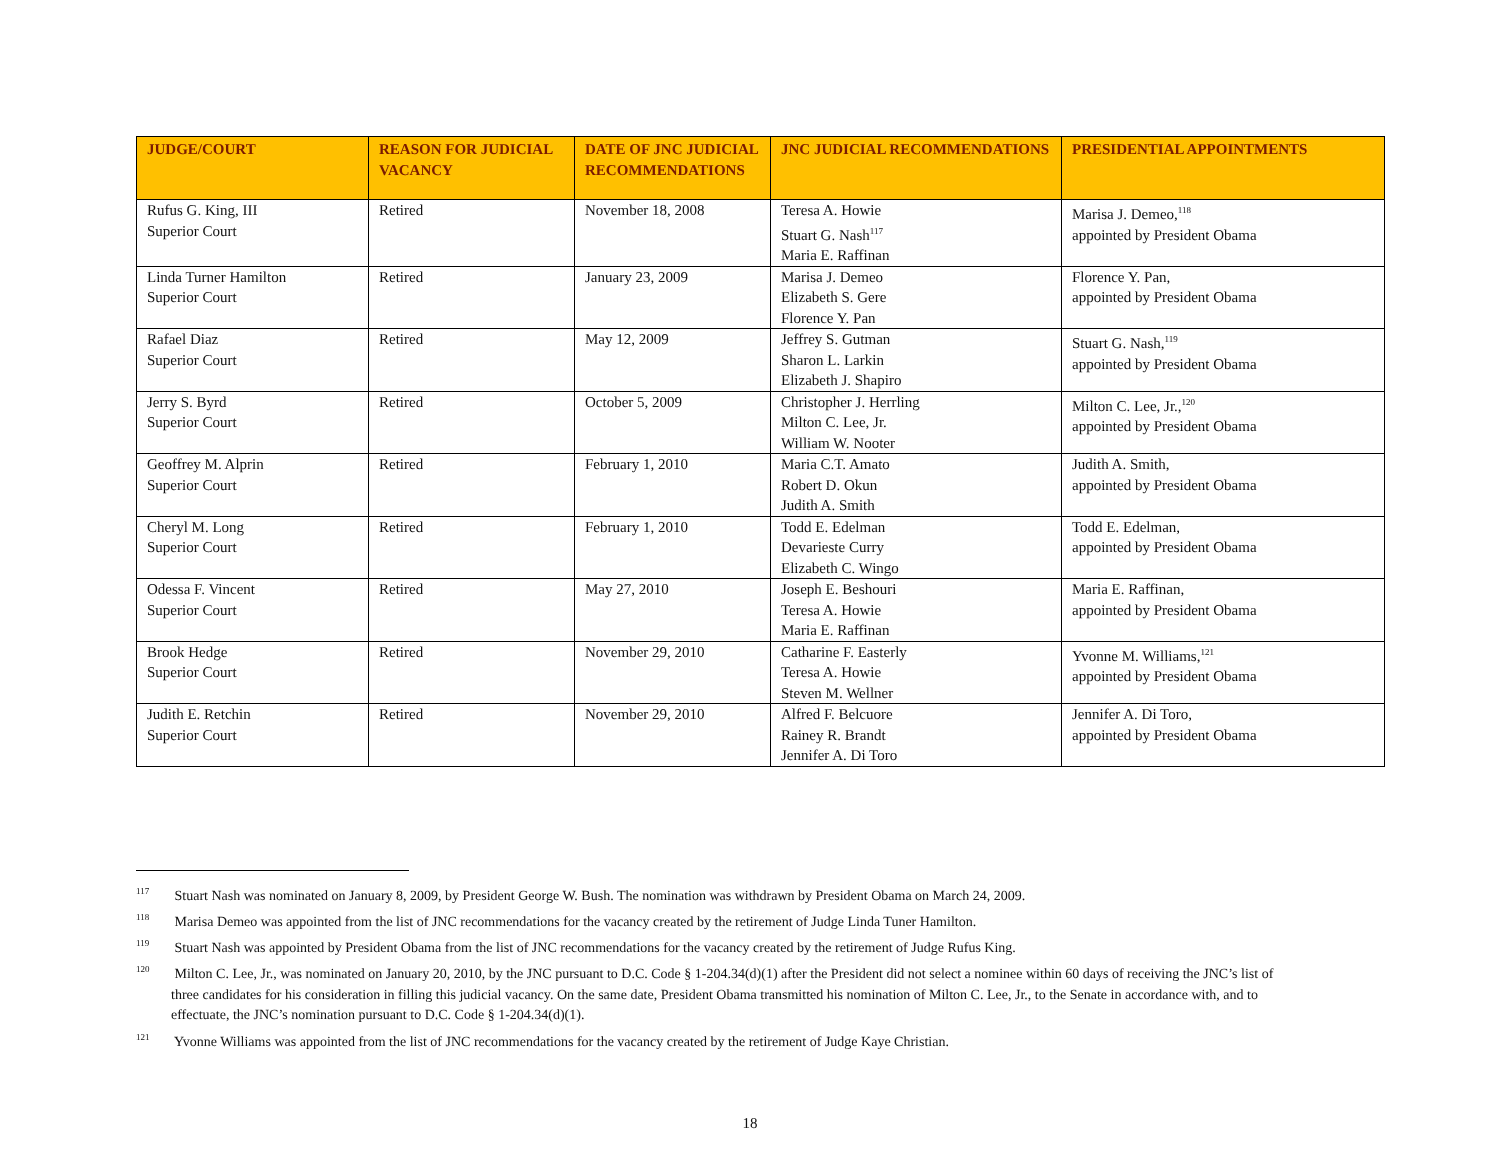| JUDGE/COURT | REASON FOR JUDICIAL VACANCY | DATE OF JNC JUDICIAL RECOMMENDATIONS | JNC JUDICIAL RECOMMENDATIONS | PRESIDENTIAL APPOINTMENTS |
| --- | --- | --- | --- | --- |
| Rufus G. King, III Superior Court | Retired | November 18, 2008 | Teresa A. Howie Stuart G. Nash<sup>117</sup> Maria E. Raffinan | Marisa J. Demeo,<sup>118</sup> appointed by President Obama |
| Linda Turner Hamilton Superior Court | Retired | January 23, 2009 | Marisa J. Demeo Elizabeth S. Gere Florence Y. Pan | Florence Y. Pan, appointed by President Obama |
| Rafael Diaz Superior Court | Retired | May 12, 2009 | Jeffrey S. Gutman Sharon L. Larkin Elizabeth J. Shapiro | Stuart G. Nash,<sup>119</sup> appointed by President Obama |
| Jerry S. Byrd Superior Court | Retired | October 5, 2009 | Christopher J. Herrling Milton C. Lee, Jr. William W. Nooter | Milton C. Lee, Jr.,<sup>120</sup> appointed by President Obama |
| Geoffrey M. Alprin Superior Court | Retired | February 1, 2010 | Maria C.T. Amato Robert D. Okun Judith A. Smith | Judith A. Smith, appointed by President Obama |
| Cheryl M. Long Superior Court | Retired | February 1, 2010 | Todd E. Edelman Devarieste Curry Elizabeth C. Wingo | Todd E. Edelman, appointed by President Obama |
| Odessa F. Vincent Superior Court | Retired | May 27, 2010 | Joseph E. Beshouri Teresa A. Howie Maria E. Raffinan | Maria E. Raffinan, appointed by President Obama |
| Brook Hedge Superior Court | Retired | November 29, 2010 | Catharine F. Easterly Teresa A. Howie Steven M. Wellner | Yvonne M. Williams,<sup>121</sup> appointed by President Obama |
| Judith E. Retchin Superior Court | Retired | November 29, 2010 | Alfred F. Belcuore Rainey R. Brandt Jennifer A. Di Toro | Jennifer A. Di Toro, appointed by President Obama |
<sup>117</sup> Stuart Nash was nominated on January 8, 2009, by President George W. Bush. The nomination was withdrawn by President Obama on March 24, 2009.
<sup>118</sup> Marisa Demeo was appointed from the list of JNC recommendations for the vacancy created by the retirement of Judge Linda Tuner Hamilton.
<sup>119</sup> Stuart Nash was appointed by President Obama from the list of JNC recommendations for the vacancy created by the retirement of Judge Rufus King.
<sup>120</sup> Milton C. Lee, Jr., was nominated on January 20, 2010, by the JNC pursuant to D.C. Code § 1-204.34(d)(1) after the President did not select a nominee within 60 days of receiving the JNC’s list of three candidates for his consideration in filling this judicial vacancy. On the same date, President Obama transmitted his nomination of Milton C. Lee, Jr., to the Senate in accordance with, and to effectuate, the JNC’s nomination pursuant to D.C. Code § 1-204.34(d)(1).
<sup>121</sup> Yvonne Williams was appointed from the list of JNC recommendations for the vacancy created by the retirement of Judge Kaye Christian.
18